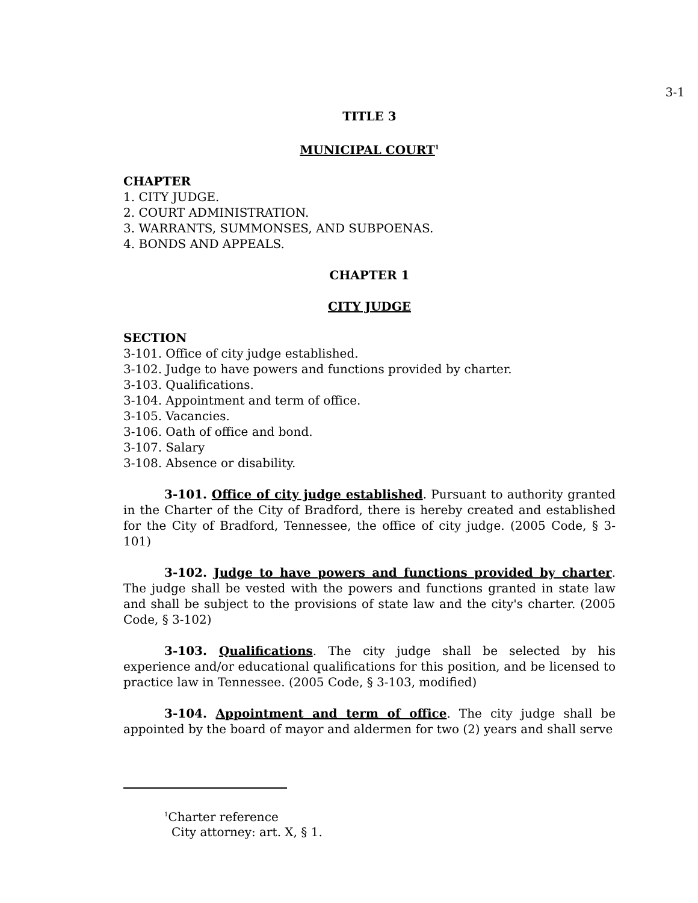3-1
TITLE 3
MUNICIPAL COURT<sup>1</sup>
CHAPTER
1. CITY JUDGE.
2. COURT ADMINISTRATION.
3. WARRANTS, SUMMONSES, AND SUBPOENAS.
4. BONDS AND APPEALS.
CHAPTER 1
CITY JUDGE
SECTION
3-101. Office of city judge established.
3-102. Judge to have powers and functions provided by charter.
3-103. Qualifications.
3-104. Appointment and term of office.
3-105. Vacancies.
3-106. Oath of office and bond.
3-107. Salary
3-108. Absence or disability.
3-101. Office of city judge established. Pursuant to authority granted in the Charter of the City of Bradford, there is hereby created and established for the City of Bradford, Tennessee, the office of city judge. (2005 Code, § 3-101)
3-102. Judge to have powers and functions provided by charter. The judge shall be vested with the powers and functions granted in state law and shall be subject to the provisions of state law and the city's charter. (2005 Code, § 3-102)
3-103. Qualifications. The city judge shall be selected by his experience and/or educational qualifications for this position, and be licensed to practice law in Tennessee. (2005 Code, § 3-103, modified)
3-104. Appointment and term of office. The city judge shall be appointed by the board of mayor and aldermen for two (2) years and shall serve
<sup>1</sup> Charter reference
City attorney: art. X, § 1.